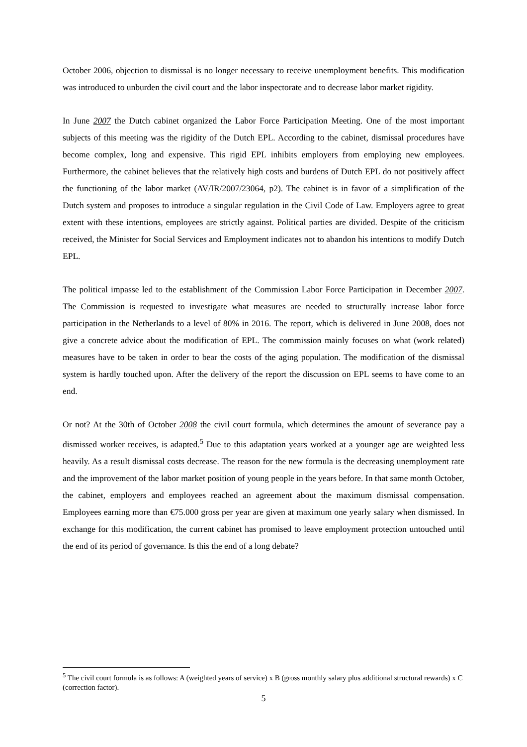October 2006, objection to dismissal is no longer necessary to receive unemployment benefits. This modification was introduced to unburden the civil court and the labor inspectorate and to decrease labor market rigidity.
In June 2007 the Dutch cabinet organized the Labor Force Participation Meeting. One of the most important subjects of this meeting was the rigidity of the Dutch EPL. According to the cabinet, dismissal procedures have become complex, long and expensive. This rigid EPL inhibits employers from employing new employees. Furthermore, the cabinet believes that the relatively high costs and burdens of Dutch EPL do not positively affect the functioning of the labor market (AV/IR/2007/23064, p2). The cabinet is in favor of a simplification of the Dutch system and proposes to introduce a singular regulation in the Civil Code of Law. Employers agree to great extent with these intentions, employees are strictly against. Political parties are divided. Despite of the criticism received, the Minister for Social Services and Employment indicates not to abandon his intentions to modify Dutch EPL.
The political impasse led to the establishment of the Commission Labor Force Participation in December 2007. The Commission is requested to investigate what measures are needed to structurally increase labor force participation in the Netherlands to a level of 80% in 2016. The report, which is delivered in June 2008, does not give a concrete advice about the modification of EPL. The commission mainly focuses on what (work related) measures have to be taken in order to bear the costs of the aging population. The modification of the dismissal system is hardly touched upon. After the delivery of the report the discussion on EPL seems to have come to an end.
Or not? At the 30th of October 2008 the civil court formula, which determines the amount of severance pay a dismissed worker receives, is adapted.<sup>5</sup> Due to this adaptation years worked at a younger age are weighted less heavily. As a result dismissal costs decrease. The reason for the new formula is the decreasing unemployment rate and the improvement of the labor market position of young people in the years before. In that same month October, the cabinet, employers and employees reached an agreement about the maximum dismissal compensation. Employees earning more than €75.000 gross per year are given at maximum one yearly salary when dismissed. In exchange for this modification, the current cabinet has promised to leave employment protection untouched until the end of its period of governance. Is this the end of a long debate?
<sup>5</sup> The civil court formula is as follows: A (weighted years of service) x B (gross monthly salary plus additional structural rewards) x C (correction factor).
5